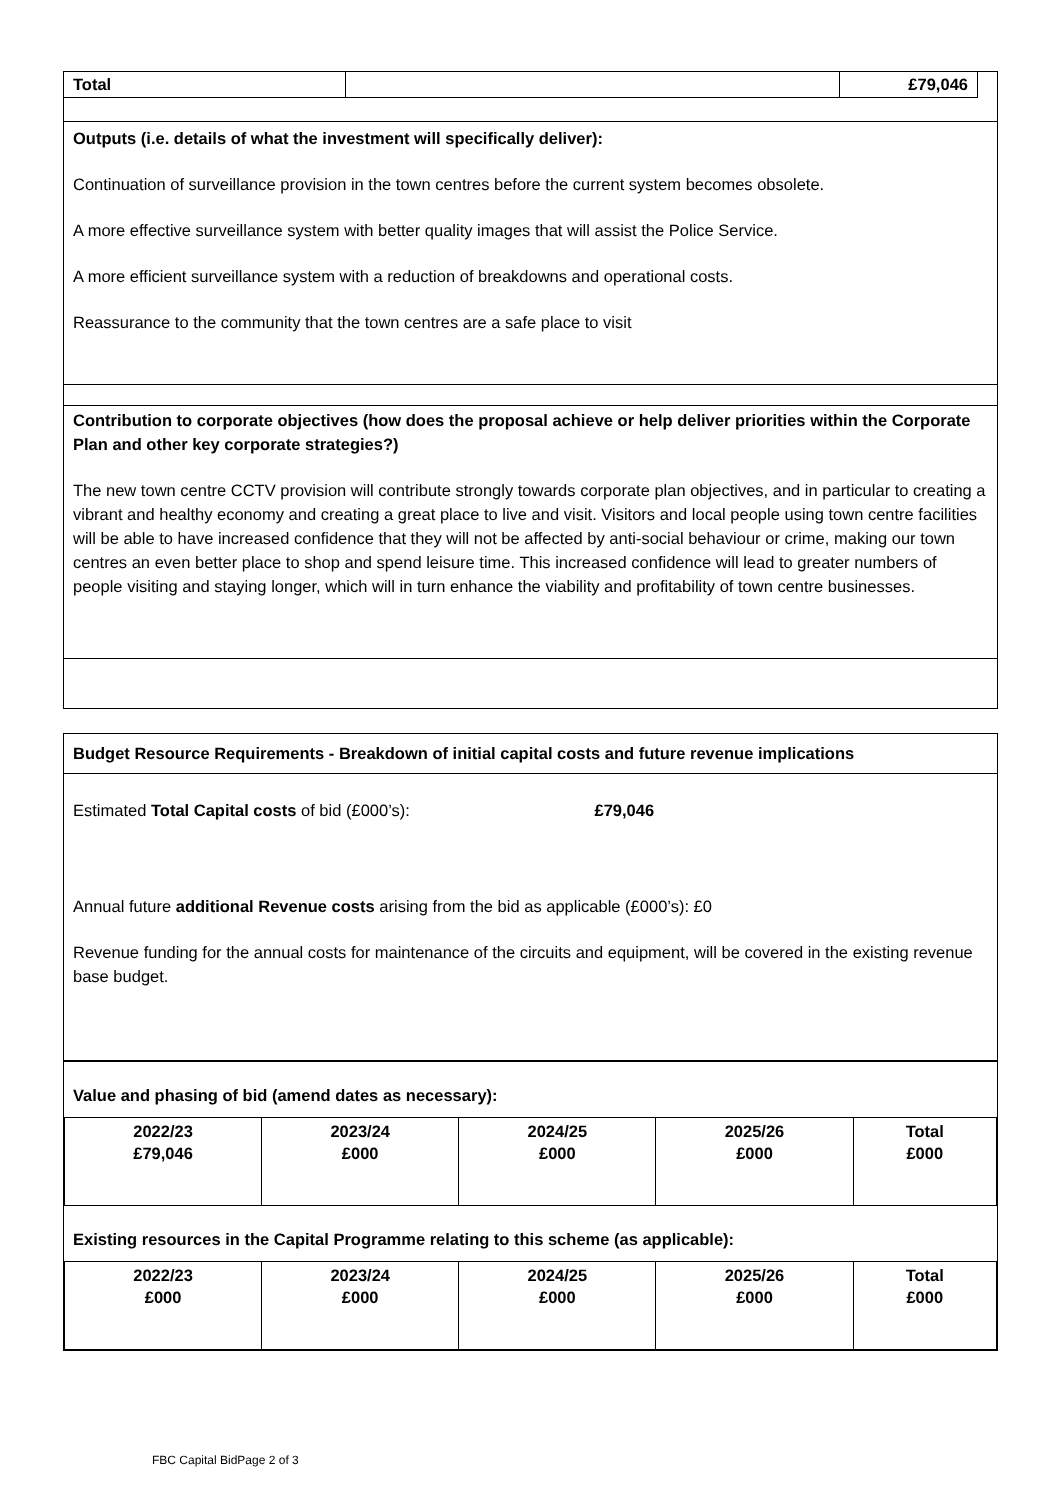| Total | | £79,046 |
Outputs (i.e. details of what the investment will specifically deliver):
Continuation of surveillance provision in the town centres before the current system becomes obsolete.
A more effective surveillance system with better quality images that will assist the Police Service.
A more efficient surveillance system with a reduction of breakdowns and operational costs.
Reassurance to the community that the town centres are a safe place to visit
Contribution to corporate objectives (how does the proposal achieve or help deliver priorities within the Corporate Plan and other key corporate strategies?)
The new town centre CCTV provision will contribute strongly towards corporate plan objectives, and in particular to creating a vibrant and healthy economy and creating a great place to live and visit. Visitors and local people using town centre facilities will be able to have increased confidence that they will not be affected by anti-social behaviour or crime, making our town centres an even better place to shop and spend leisure time. This increased confidence will lead to greater numbers of people visiting and staying longer, which will in turn enhance the viability and profitability of town centre businesses.
Budget Resource Requirements - Breakdown of initial capital costs and future revenue implications
Estimated Total Capital costs of bid (£000’s): £79,046
Annual future additional Revenue costs arising from the bid as applicable (£000’s): £0
Revenue funding for the annual costs for maintenance of the circuits and equipment, will be covered in the existing revenue base budget.
Value and phasing of bid (amend dates as necessary):
| 2022/23 £79,046 | 2023/24 £000 | 2024/25 £000 | 2025/26 £000 | Total £000 |
Existing resources in the Capital Programme relating to this scheme (as applicable):
| 2022/23 £000 | 2023/24 £000 | 2024/25 £000 | 2025/26 £000 | Total £000 |
FBC Capital BidPage 2 of 3